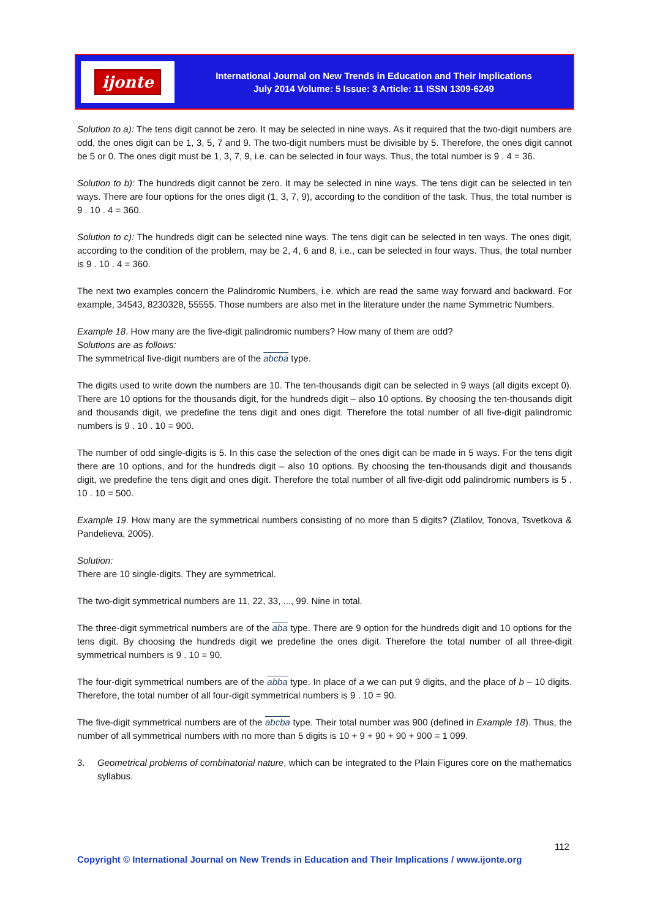ijonte
International Journal on New Trends in Education and Their Implications
July 2014 Volume: 5 Issue: 3 Article: 11 ISSN 1309-6249
Solution to a): The tens digit cannot be zero. It may be selected in nine ways. As it required that the two-digit numbers are odd, the ones digit can be 1, 3, 5, 7 and 9. The two-digit numbers must be divisible by 5. Therefore, the ones digit cannot be 5 or 0. The ones digit must be 1, 3, 7, 9, i.e. can be selected in four ways. Thus, the total number is 9 . 4 = 36.
Solution to b): The hundreds digit cannot be zero. It may be selected in nine ways. The tens digit can be selected in ten ways. There are four options for the ones digit (1, 3, 7, 9), according to the condition of the task. Thus, the total number is 9 . 10 . 4 = 360.
Solution to c): The hundreds digit can be selected nine ways. The tens digit can be selected in ten ways. The ones digit, according to the condition of the problem, may be 2, 4, 6 and 8, i.e., can be selected in four ways. Thus, the total number is 9 . 10 . 4 = 360.
The next two examples concern the Palindromic Numbers, i.e. which are read the same way forward and backward. For example, 34543, 8230328, 55555. Those numbers are also met in the literature under the name Symmetric Numbers.
Example 18. How many are the five-digit palindromic numbers? How many of them are odd?
Solutions are as follows:
The symmetrical five-digit numbers are of the abcba type.
The digits used to write down the numbers are 10. The ten-thousands digit can be selected in 9 ways (all digits except 0). There are 10 options for the thousands digit, for the hundreds digit – also 10 options. By choosing the ten-thousands digit and thousands digit, we predefine the tens digit and ones digit. Therefore the total number of all five-digit palindromic numbers is 9 . 10 . 10 = 900.
The number of odd single-digits is 5. In this case the selection of the ones digit can be made in 5 ways. For the tens digit there are 10 options, and for the hundreds digit – also 10 options. By choosing the ten-thousands digit and thousands digit, we predefine the tens digit and ones digit. Therefore the total number of all five-digit odd palindromic numbers is 5 . 10 . 10 = 500.
Example 19. How many are the symmetrical numbers consisting of no more than 5 digits? (Zlatilov, Tonova, Tsvetkova & Pandelieva, 2005).
Solution:
There are 10 single-digits. They are symmetrical.
The two-digit symmetrical numbers are 11, 22, 33, ..., 99. Nine in total.
The three-digit symmetrical numbers are of the aba type. There are 9 option for the hundreds digit and 10 options for the tens digit. By choosing the hundreds digit we predefine the ones digit. Therefore the total number of all three-digit symmetrical numbers is 9 . 10 = 90.
The four-digit symmetrical numbers are of the abba type. In place of a we can put 9 digits, and the place of b – 10 digits. Therefore, the total number of all four-digit symmetrical numbers is 9 . 10 = 90.
The five-digit symmetrical numbers are of the abcba type. Their total number was 900 (defined in Example 18). Thus, the number of all symmetrical numbers with no more than 5 digits is 10 + 9 + 90 + 90 + 900 = 1 099.
3. Geometrical problems of combinatorial nature, which can be integrated to the Plain Figures core on the mathematics syllabus.
112
Copyright © International Journal on New Trends in Education and Their Implications / www.ijonte.org